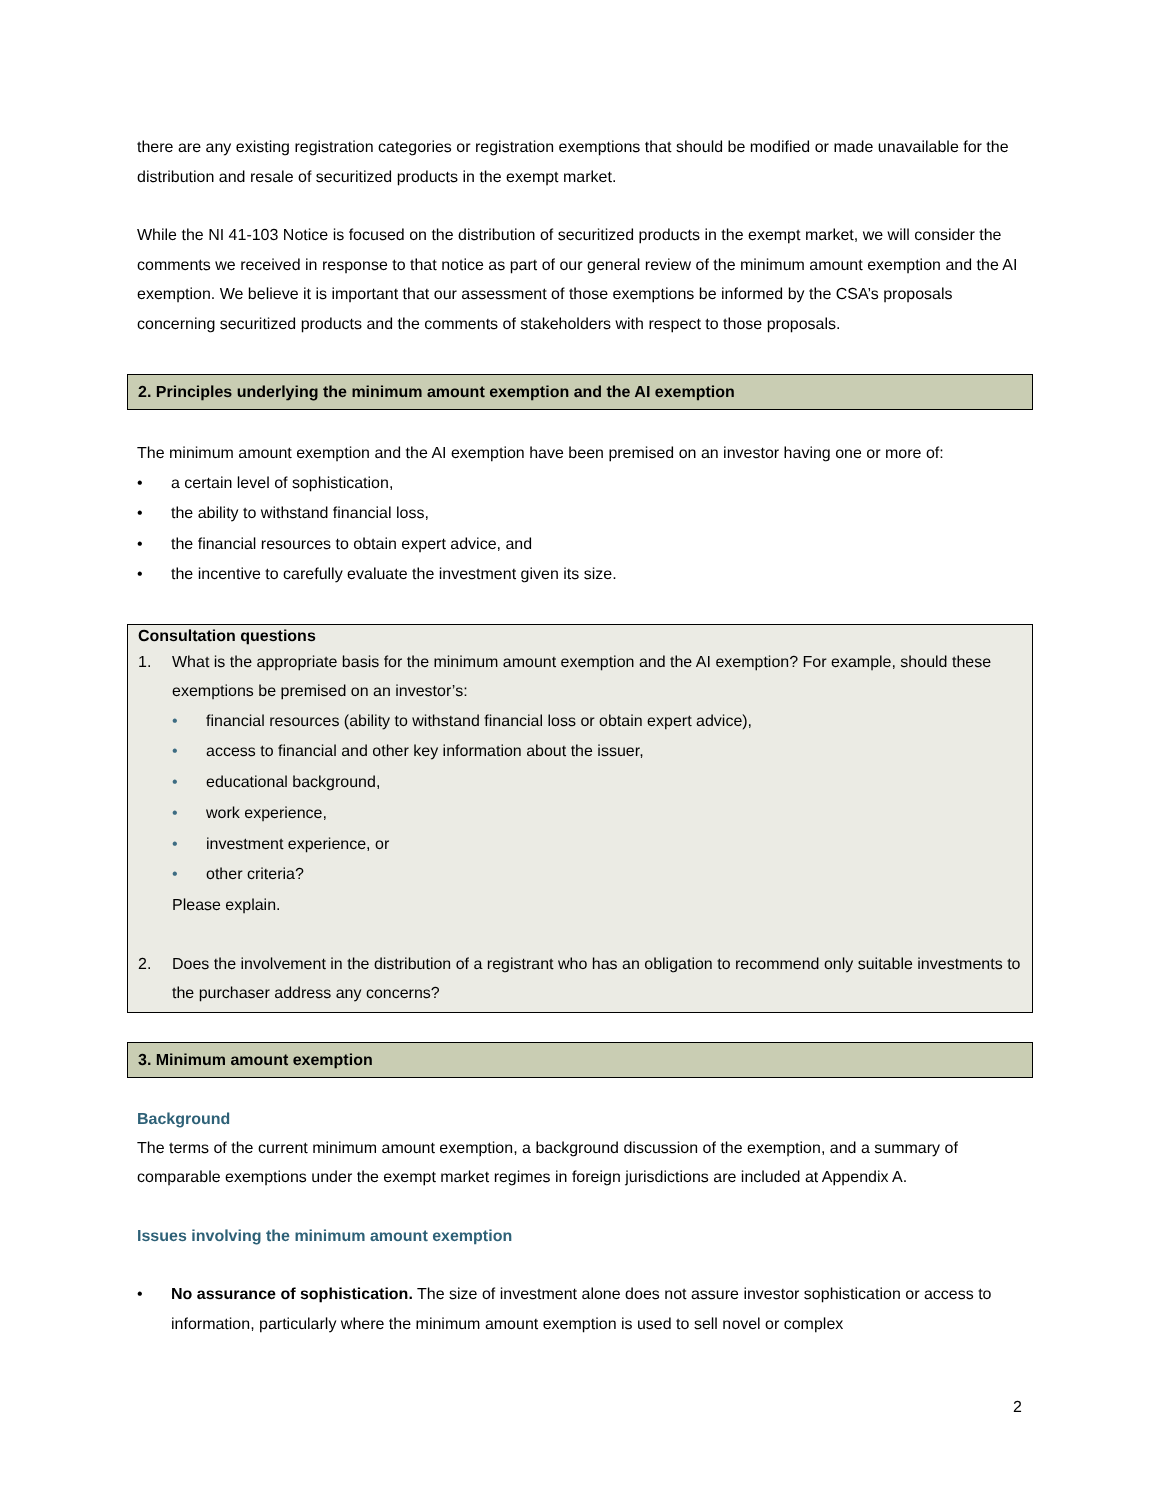there are any existing registration categories or registration exemptions that should be modified or made unavailable for the distribution and resale of securitized products in the exempt market.
While the NI 41-103 Notice is focused on the distribution of securitized products in the exempt market, we will consider the comments we received in response to that notice as part of our general review of the minimum amount exemption and the AI exemption. We believe it is important that our assessment of those exemptions be informed by the CSA’s proposals concerning securitized products and the comments of stakeholders with respect to those proposals.
2. Principles underlying the minimum amount exemption and the AI exemption
The minimum amount exemption and the AI exemption have been premised on an investor having one or more of:
• a certain level of sophistication,
• the ability to withstand financial loss,
• the financial resources to obtain expert advice, and
• the incentive to carefully evaluate the investment given its size.
Consultation questions
1. What is the appropriate basis for the minimum amount exemption and the AI exemption? For example, should these exemptions be premised on an investor’s:
• financial resources (ability to withstand financial loss or obtain expert advice),
• access to financial and other key information about the issuer,
• educational background,
• work experience,
• investment experience, or
• other criteria?
Please explain.
2. Does the involvement in the distribution of a registrant who has an obligation to recommend only suitable investments to the purchaser address any concerns?
3. Minimum amount exemption
Background
The terms of the current minimum amount exemption, a background discussion of the exemption, and a summary of comparable exemptions under the exempt market regimes in foreign jurisdictions are included at Appendix A.
Issues involving the minimum amount exemption
• No assurance of sophistication. The size of investment alone does not assure investor sophistication or access to information, particularly where the minimum amount exemption is used to sell novel or complex
2